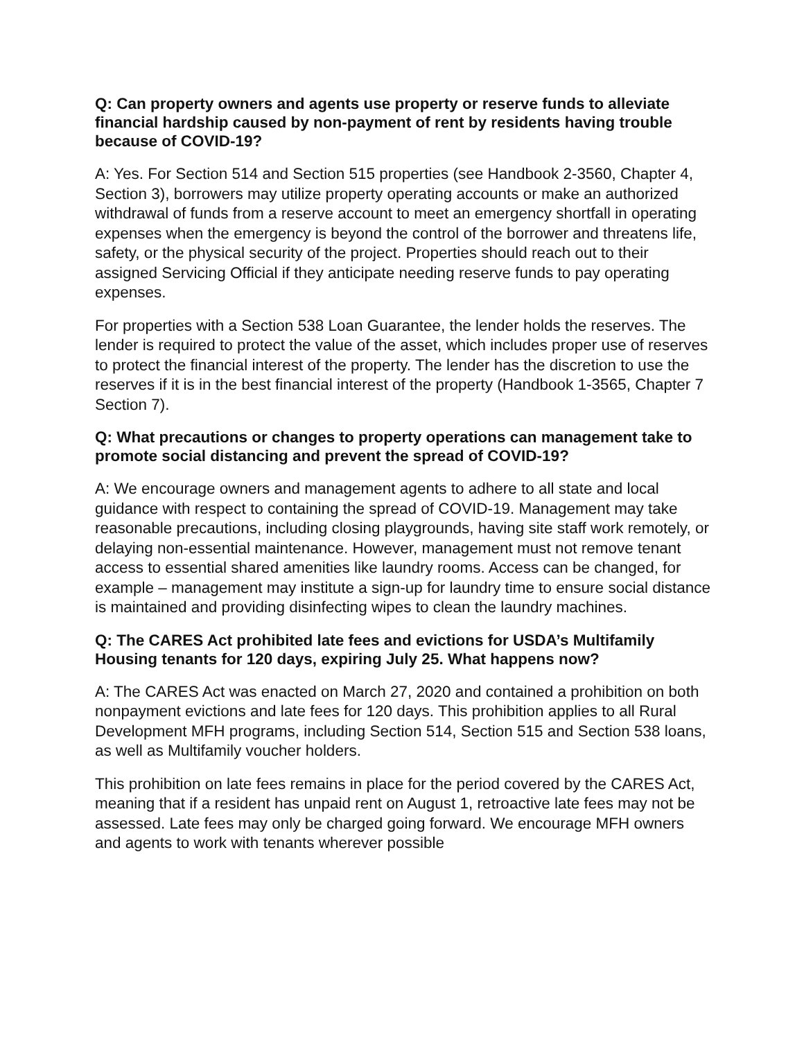Q: Can property owners and agents use property or reserve funds to alleviate financial hardship caused by non-payment of rent by residents having trouble because of COVID-19?
A: Yes. For Section 514 and Section 515 properties (see Handbook 2-3560, Chapter 4, Section 3), borrowers may utilize property operating accounts or make an authorized withdrawal of funds from a reserve account to meet an emergency shortfall in operating expenses when the emergency is beyond the control of the borrower and threatens life, safety, or the physical security of the project. Properties should reach out to their assigned Servicing Official if they anticipate needing reserve funds to pay operating expenses.
For properties with a Section 538 Loan Guarantee, the lender holds the reserves. The lender is required to protect the value of the asset, which includes proper use of reserves to protect the financial interest of the property. The lender has the discretion to use the reserves if it is in the best financial interest of the property (Handbook 1-3565, Chapter 7 Section 7).
Q: What precautions or changes to property operations can management take to promote social distancing and prevent the spread of COVID-19?
A: We encourage owners and management agents to adhere to all state and local guidance with respect to containing the spread of COVID-19. Management may take reasonable precautions, including closing playgrounds, having site staff work remotely, or delaying non-essential maintenance. However, management must not remove tenant access to essential shared amenities like laundry rooms. Access can be changed, for example – management may institute a sign-up for laundry time to ensure social distance is maintained and providing disinfecting wipes to clean the laundry machines.
Q: The CARES Act prohibited late fees and evictions for USDA’s Multifamily Housing tenants for 120 days, expiring July 25. What happens now?
A: The CARES Act was enacted on March 27, 2020 and contained a prohibition on both nonpayment evictions and late fees for 120 days. This prohibition applies to all Rural Development MFH programs, including Section 514, Section 515 and Section 538 loans, as well as Multifamily voucher holders.
This prohibition on late fees remains in place for the period covered by the CARES Act, meaning that if a resident has unpaid rent on August 1, retroactive late fees may not be assessed. Late fees may only be charged going forward. We encourage MFH owners and agents to work with tenants wherever possible